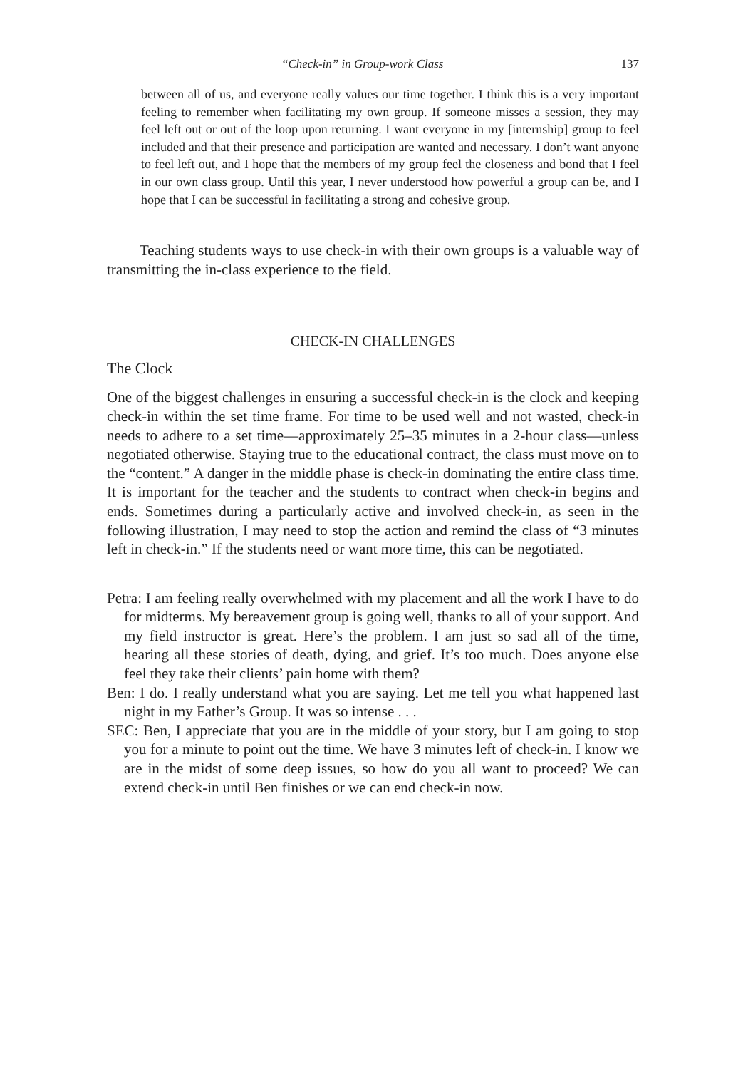“Check-in” in Group-work Class 137
between all of us, and everyone really values our time together. I think this is a very important feeling to remember when facilitating my own group. If someone misses a session, they may feel left out or out of the loop upon returning. I want everyone in my [internship] group to feel included and that their presence and participation are wanted and necessary. I don’t want anyone to feel left out, and I hope that the members of my group feel the closeness and bond that I feel in our own class group. Until this year, I never understood how powerful a group can be, and I hope that I can be successful in facilitating a strong and cohesive group.
Teaching students ways to use check-in with their own groups is a valuable way of transmitting the in-class experience to the field.
CHECK-IN CHALLENGES
The Clock
One of the biggest challenges in ensuring a successful check-in is the clock and keeping check-in within the set time frame. For time to be used well and not wasted, check-in needs to adhere to a set time—approximately 25–35 minutes in a 2-hour class—unless negotiated otherwise. Staying true to the educational contract, the class must move on to the “content.” A danger in the middle phase is check-in dominating the entire class time. It is important for the teacher and the students to contract when check-in begins and ends. Sometimes during a particularly active and involved check-in, as seen in the following illustration, I may need to stop the action and remind the class of “3 minutes left in check-in.” If the students need or want more time, this can be negotiated.
Petra: I am feeling really overwhelmed with my placement and all the work I have to do for midterms. My bereavement group is going well, thanks to all of your support. And my field instructor is great. Here’s the problem. I am just so sad all of the time, hearing all these stories of death, dying, and grief. It’s too much. Does anyone else feel they take their clients’ pain home with them?
Ben: I do. I really understand what you are saying. Let me tell you what happened last night in my Father’s Group. It was so intense . . .
SEC: Ben, I appreciate that you are in the middle of your story, but I am going to stop you for a minute to point out the time. We have 3 minutes left of check-in. I know we are in the midst of some deep issues, so how do you all want to proceed? We can extend check-in until Ben finishes or we can end check-in now.